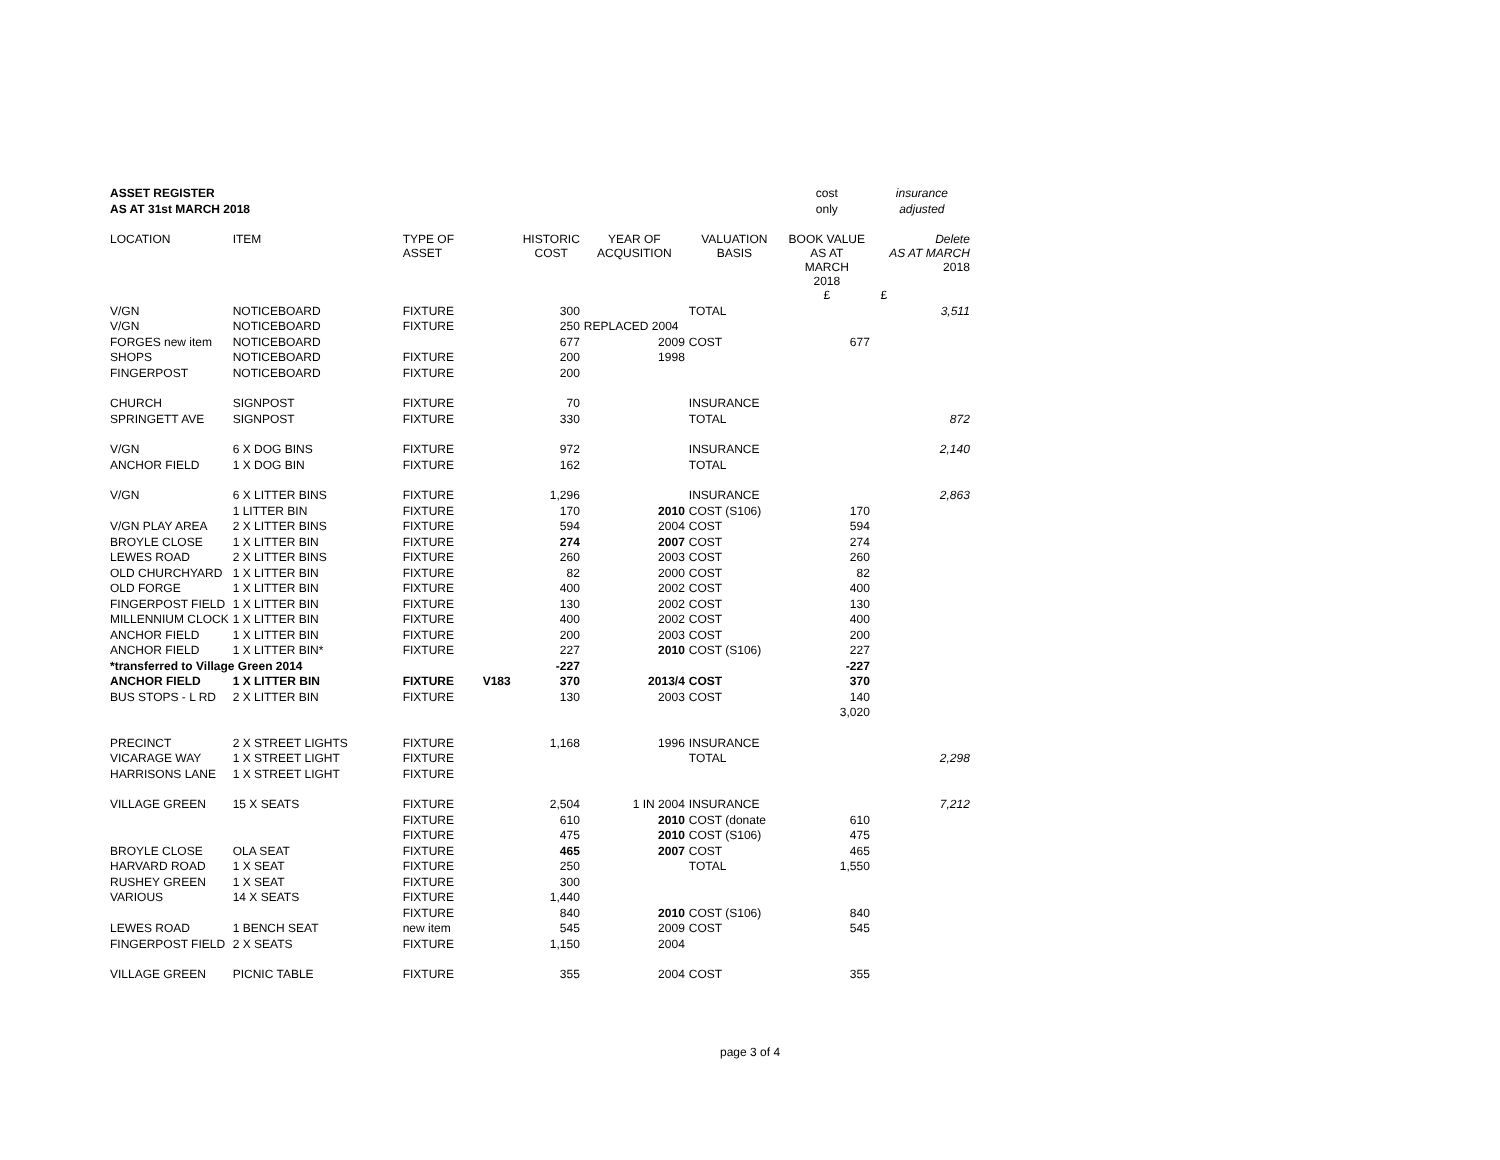| ASSET REGISTER | | | | | | | cost | insurance |
| AS AT 31st MARCH 2018 | | | | | | | only | adjusted |
| LOCATION | ITEM | TYPE OF ASSET | | HISTORIC COST | YEAR OF ACQUSITION | VALUATION BASIS | BOOK VALUE AS AT MARCH 2018 | Delete AS AT MARCH 2018 |
| | | | | | | | £ | £ |
| V/GN | NOTICEBOARD | FIXTURE | | 300 | | TOTAL | | 3,511 |
| V/GN | NOTICEBOARD | FIXTURE | | 250 | REPLACED 2004 | | | |
| FORGES new item | NOTICEBOARD | | | 677 | 2009 | COST | 677 | |
| SHOPS | NOTICEBOARD | FIXTURE | | 200 | 1998 | | | |
| FINGERPOST | NOTICEBOARD | FIXTURE | | 200 | | | | |
| CHURCH | SIGNPOST | FIXTURE | | 70 | | INSURANCE | | |
| SPRINGETT AVE | SIGNPOST | FIXTURE | | 330 | | TOTAL | | 872 |
| V/GN | 6 X DOG BINS | FIXTURE | | 972 | | INSURANCE | | 2,140 |
| ANCHOR FIELD | 1 X DOG BIN | FIXTURE | | 162 | | TOTAL | | |
| V/GN | 6 X LITTER BINS | FIXTURE | | 1,296 | | INSURANCE | | 2,863 |
| | 1 LITTER BIN | FIXTURE | | 170 | 2010 | COST (S106) | 170 | |
| V/GN PLAY AREA | 2 X LITTER BINS | FIXTURE | | 594 | 2004 | COST | 594 | |
| BROYLE CLOSE | 1 X LITTER BIN | FIXTURE | | 274 | 2007 | COST | 274 | |
| LEWES ROAD | 2 X LITTER BINS | FIXTURE | | 260 | 2003 | COST | 260 | |
| OLD CHURCHYARD | 1 X LITTER BIN | FIXTURE | | 82 | 2000 | COST | 82 | |
| OLD FORGE | 1 X LITTER BIN | FIXTURE | | 400 | 2002 | COST | 400 | |
| FINGERPOST FIELD | 1 X LITTER BIN | FIXTURE | | 130 | 2002 | COST | 130 | |
| MILLENNIUM CLOCK | 1 X LITTER BIN | FIXTURE | | 400 | 2002 | COST | 400 | |
| ANCHOR FIELD | 1 X LITTER BIN | FIXTURE | | 200 | 2003 | COST | 200 | |
| ANCHOR FIELD | 1 X LITTER BIN* | FIXTURE | | 227 | 2010 | COST (S106) | 227 | |
| *transferred to Village Green 2014 | | | | -227 | | | -227 | |
| ANCHOR FIELD | 1 X LITTER BIN | FIXTURE | V183 | 370 | 2013/4 | COST | 370 | |
| BUS STOPS - L RD | 2 X LITTER BIN | FIXTURE | | 130 | 2003 | COST | 140 | |
| | | | | | | | 3,020 | |
| PRECINCT | 2 X STREET LIGHTS | FIXTURE | | 1,168 | 1996 | INSURANCE | | |
| VICARAGE WAY | 1 X STREET LIGHT | FIXTURE | | | | TOTAL | | 2,298 |
| HARRISONS LANE | 1 X STREET LIGHT | FIXTURE | | | | | | |
| VILLAGE GREEN | 15 X SEATS | FIXTURE | | 2,504 | 1 IN 2004 | INSURANCE | | 7,212 |
| | | FIXTURE | | 610 | 2010 | COST (donate | 610 | |
| | | FIXTURE | | 475 | 2010 | COST (S106) | 475 | |
| BROYLE CLOSE | OLA SEAT | FIXTURE | | 465 | 2007 | COST | 465 | |
| HARVARD ROAD | 1 X SEAT | FIXTURE | | 250 | | TOTAL | 1,550 | |
| RUSHEY GREEN | 1 X SEAT | FIXTURE | | 300 | | | | |
| VARIOUS | 14 X SEATS | FIXTURE | | 1,440 | | | | |
| | | FIXTURE | | 840 | 2010 | COST (S106) | 840 | |
| LEWES ROAD | 1 BENCH SEAT | new item | | 545 | 2009 | COST | 545 | |
| FINGERPOST FIELD | 2 X SEATS | FIXTURE | | 1,150 | 2004 | | | |
| VILLAGE GREEN | PICNIC TABLE | FIXTURE | | 355 | 2004 | COST | 355 | |
page 3 of 4